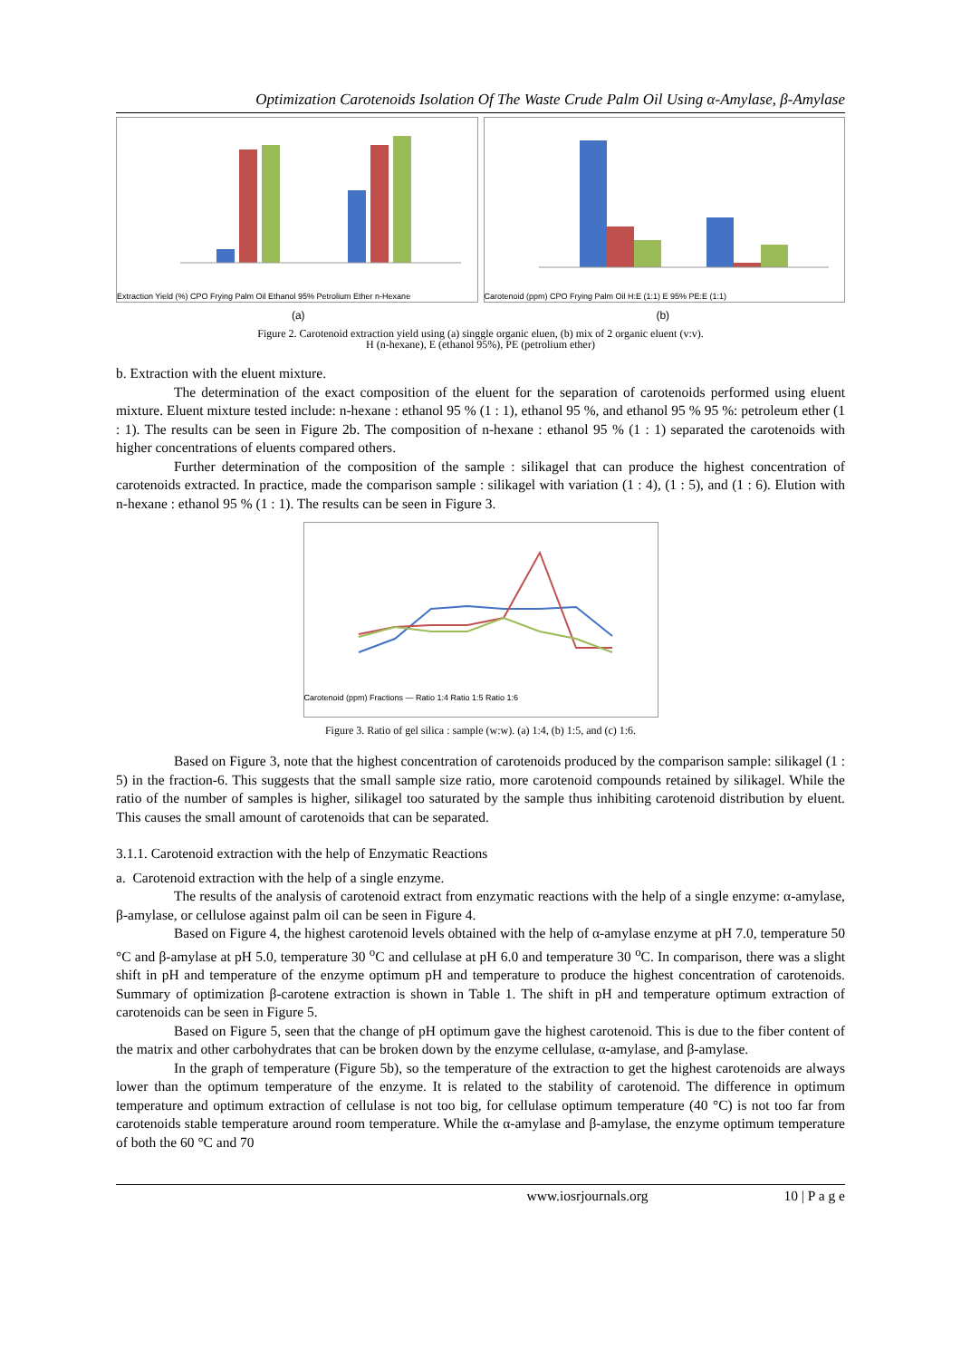Optimization Carotenoids Isolation Of The Waste Crude Palm Oil Using α-Amylase, β-Amylase
Extraction Yield (%) CPO Frying Palm Oil Ethanol 95% Petrolium Ether n-Hexane
Carotenoid (ppm) CPO Frying Palm Oil H:E (1:1) E 95% PE:E (1:1)
(a) (b)
Figure 2. Carotenoid extraction yield using (a) singgle organic eluen, (b) mix of 2 organic eluent (v:v).
H (n-hexane), E (ethanol 95%), PE (petrolium ether)
b. Extraction with the eluent mixture.
The determination of the exact composition of the eluent for the separation of carotenoids performed using eluent mixture. Eluent mixture tested include: n-hexane : ethanol 95 % (1 : 1), ethanol 95 %, and ethanol 95 % 95 %: petroleum ether (1 : 1). The results can be seen in Figure 2b. The composition of n-hexane : ethanol 95 % (1 : 1) separated the carotenoids with higher concentrations of eluents compared others.
Further determination of the composition of the sample : silikagel that can produce the highest concentration of carotenoids extracted. In practice, made the comparison sample : silikagel with variation (1 : 4), (1 : 5), and (1 : 6). Elution with n-hexane : ethanol 95 % (1 : 1). The results can be seen in Figure 3.
Carotenoid (ppm) Fractions — Ratio 1:4 Ratio 1:5 Ratio 1:6
Figure 3. Ratio of gel silica : sample (w:w). (a) 1:4, (b) 1:5, and (c) 1:6.
Based on Figure 3, note that the highest concentration of carotenoids produced by the comparison sample: silikagel (1 : 5) in the fraction-6. This suggests that the small sample size ratio, more carotenoid compounds retained by silikagel. While the ratio of the number of samples is higher, silikagel too saturated by the sample thus inhibiting carotenoid distribution by eluent. This causes the small amount of carotenoids that can be separated.
3.1.1. Carotenoid extraction with the help of Enzymatic Reactions
a. Carotenoid extraction with the help of a single enzyme.
The results of the analysis of carotenoid extract from enzymatic reactions with the help of a single enzyme: α-amylase, β-amylase, or cellulose against palm oil can be seen in Figure 4.
Based on Figure 4, the highest carotenoid levels obtained with the help of α-amylase enzyme at pH 7.0, temperature 50 °C and β-amylase at pH 5.0, temperature 30 <sup>o</sup>C and cellulase at pH 6.0 and temperature 30 <sup>o</sup>C. In comparison, there was a slight shift in pH and temperature of the enzyme optimum pH and temperature to produce the highest concentration of carotenoids. Summary of optimization β-carotene extraction is shown in Table 1. The shift in pH and temperature optimum extraction of carotenoids can be seen in Figure 5.
Based on Figure 5, seen that the change of pH optimum gave the highest carotenoid. This is due to the fiber content of the matrix and other carbohydrates that can be broken down by the enzyme cellulase, α-amylase, and β-amylase.
In the graph of temperature (Figure 5b), so the temperature of the extraction to get the highest carotenoids are always lower than the optimum temperature of the enzyme. It is related to the stability of carotenoid. The difference in optimum temperature and optimum extraction of cellulase is not too big, for cellulase optimum temperature (40 °C) is not too far from carotenoids stable temperature around room temperature. While the α-amylase and β-amylase, the enzyme optimum temperature of both the 60 °C and 70
www.iosrjournals.org 10 | P a g e